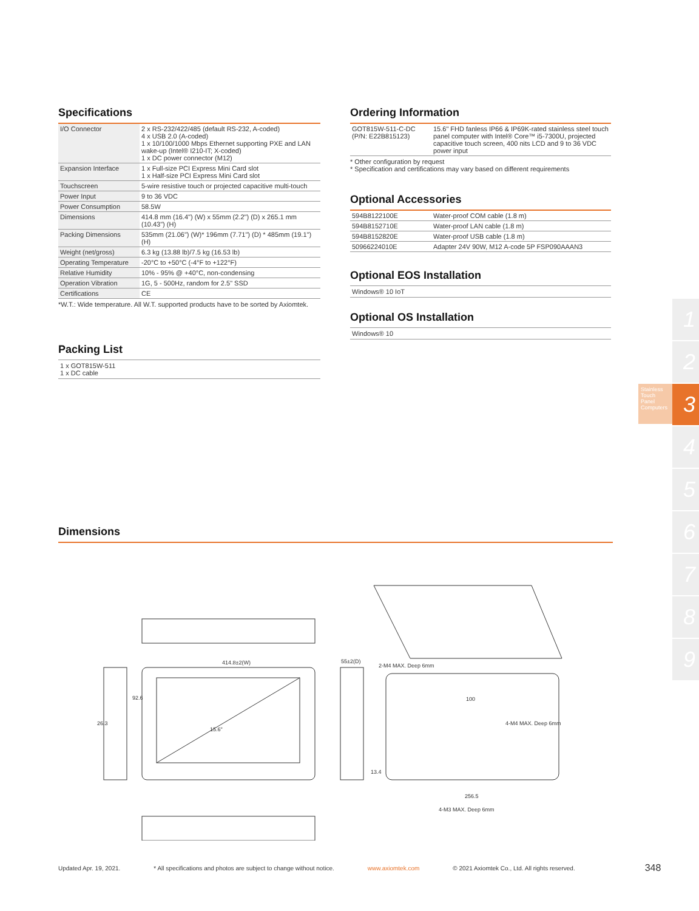Specifications
| I/O Connector | 2 x RS-232/422/485 (default RS-232, A-coded) 4 x USB 2.0 (A-coded) 1 x 10/100/1000 Mbps Ethernet supporting PXE and LAN wake-up (Intel® I210-IT; X-coded) 1 x DC power connector (M12) |
| Expansion Interface | 1 x Full-size PCI Express Mini Card slot 1 x Half-size PCI Express Mini Card slot |
| Touchscreen | 5-wire resistive touch or projected capacitive multi-touch |
| Power Input | 9 to 36 VDC |
| Power Consumption | 58.5W |
| Dimensions | 414.8 mm (16.4") (W) x 55mm (2.2") (D) x 265.1 mm (10.43") (H) |
| Packing Dimensions | 535mm (21.06") (W)* 196mm (7.71") (D) * 485mm (19.1") (H) |
| Weight (net/gross) | 6.3 kg (13.88 lb)/7.5 kg (16.53 lb) |
| Operating Temperature | -20°C to +50°C (-4°F to +122°F) |
| Relative Humidity | 10% - 95% @ +40°C, non-condensing |
| Operation Vibration | 1G, 5 - 500Hz, random for 2.5" SSD |
| Certifications | CE |
*W.T.: Wide temperature. All W.T. supported products have to be sorted by Axiomtek.
Packing List
1 x GOT815W-511
1 x DC cable
Ordering Information
| GOT815W-511-C-DC (P/N: E22B815123) | 15.6" FHD fanless IP66 & IP69K-rated stainless steel touch panel computer with Intel® Core™ i5-7300U, projected capacitive touch screen, 400 nits LCD and 9 to 36 VDC power input |
* Other configuration by request
* Specification and certifications may vary based on different requirements
Optional Accessories
| 594B8122100E | Water-proof COM cable (1.8 m) |
| 594B8152710E | Water-proof LAN cable (1.8 m) |
| 594B8152820E | Water-proof USB cable (1.8 m) |
| 50966224010E | Adapter 24V 90W, M12 A-code 5P FSP090AAAN3 |
Optional EOS Installation
Windows® 10 IoT
Optional OS Installation
Windows® 10
Dimensions
414.8±2(W)
15.6"
55±2(D)
2-M4 MAX. Deep 6mm
100
4-M4 MAX. Deep 6mm
256.5
4-M3 MAX. Deep 6mm
92.6
26.3
13.4
1
2
3
4
5
6
7
8
9
Stainless Touch Panel Computers
Updated Apr. 19, 2021. * All specifications and photos are subject to change without notice. www.axiomtek.com © 2021 Axiomtek Co., Ltd. All rights reserved. 348